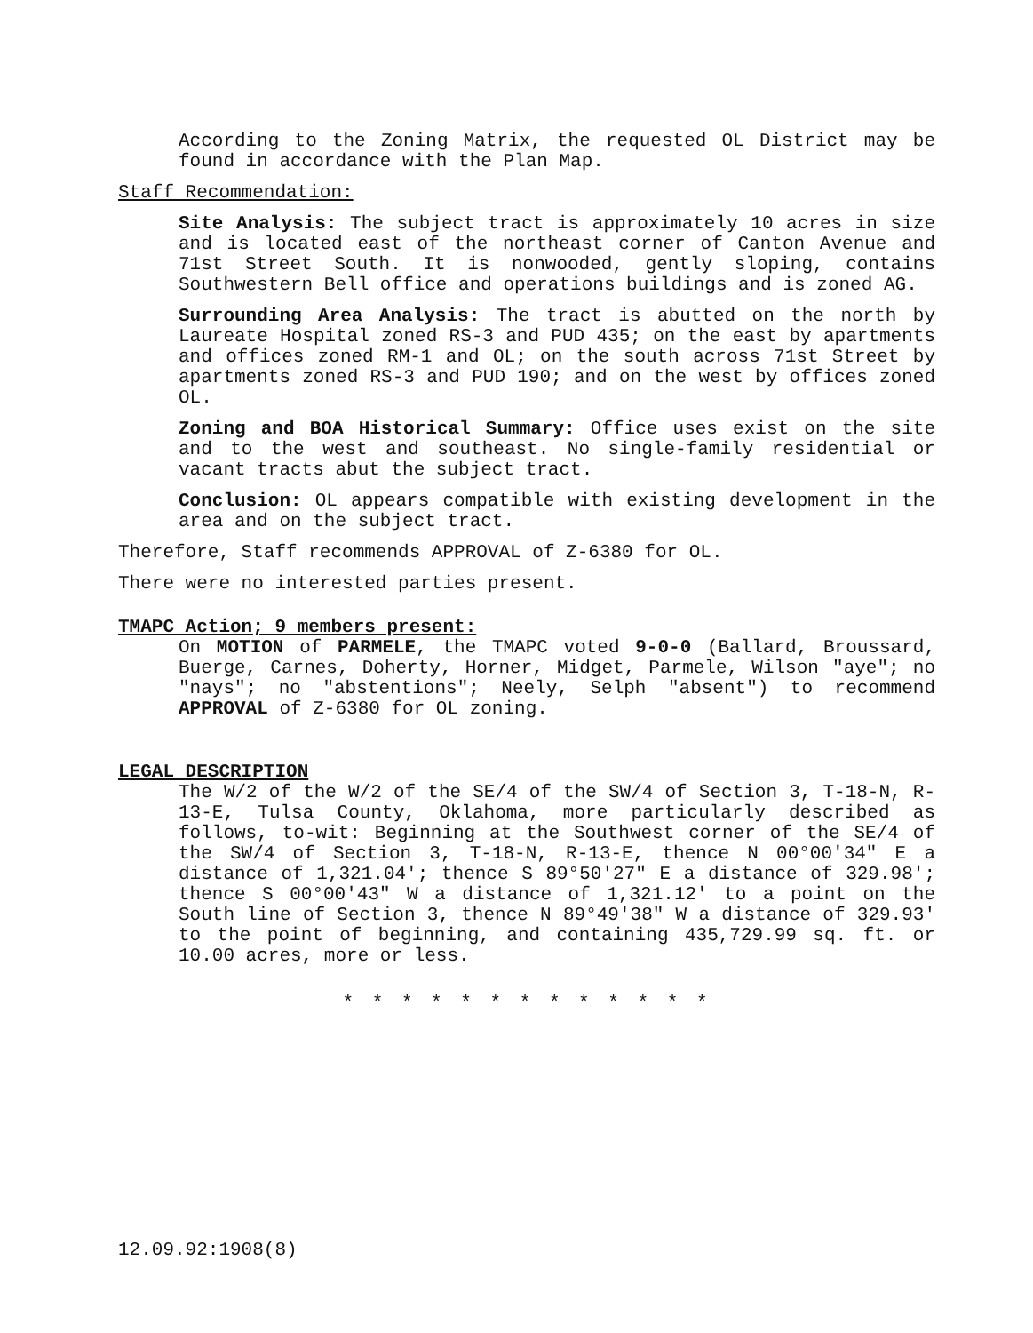According to the Zoning Matrix, the requested OL District may be found in accordance with the Plan Map.
Staff Recommendation:
Site Analysis: The subject tract is approximately 10 acres in size and is located east of the northeast corner of Canton Avenue and 71st Street South. It is nonwooded, gently sloping, contains Southwestern Bell office and operations buildings and is zoned AG.
Surrounding Area Analysis: The tract is abutted on the north by Laureate Hospital zoned RS-3 and PUD 435; on the east by apartments and offices zoned RM-1 and OL; on the south across 71st Street by apartments zoned RS-3 and PUD 190; and on the west by offices zoned OL.
Zoning and BOA Historical Summary: Office uses exist on the site and to the west and southeast. No single-family residential or vacant tracts abut the subject tract.
Conclusion: OL appears compatible with existing development in the area and on the subject tract.
Therefore, Staff recommends APPROVAL of Z-6380 for OL.
There were no interested parties present.
TMAPC Action; 9 members present:
On MOTION of PARMELE, the TMAPC voted 9-0-0 (Ballard, Broussard, Buerge, Carnes, Doherty, Horner, Midget, Parmele, Wilson "aye"; no "nays"; no "abstentions"; Neely, Selph "absent") to recommend APPROVAL of Z-6380 for OL zoning.
LEGAL DESCRIPTION
The W/2 of the W/2 of the SE/4 of the SW/4 of Section 3, T-18-N, R-13-E, Tulsa County, Oklahoma, more particularly described as follows, to-wit: Beginning at the Southwest corner of the SE/4 of the SW/4 of Section 3, T-18-N, R-13-E, thence N 00°00'34" E a distance of 1,321.04'; thence S 89°50'27" E a distance of 329.98'; thence S 00°00'43" W a distance of 1,321.12' to a point on the South line of Section 3, thence N 89°49'38" W a distance of 329.93' to the point of beginning, and containing 435,729.99 sq. ft. or 10.00 acres, more or less.
* * * * * * * * * * * * *
12.09.92:1908(8)